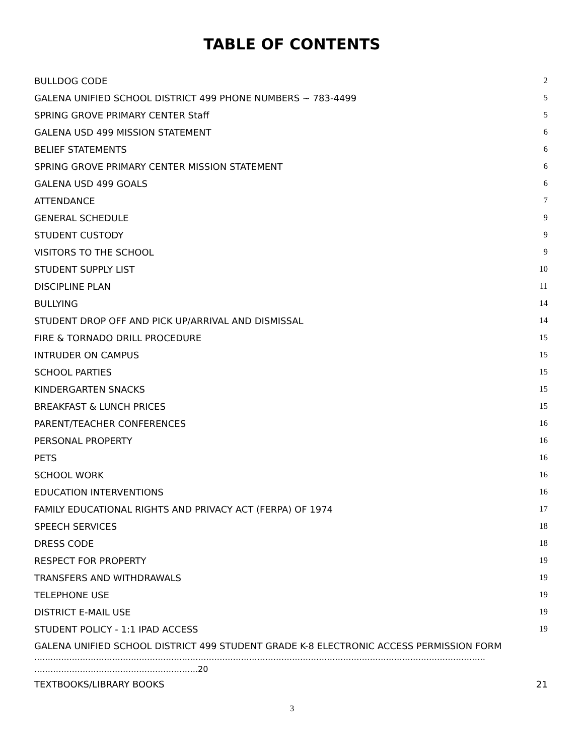TABLE OF CONTENTS
BULLDOG CODE 2
GALENA UNIFIED SCHOOL DISTRICT 499 PHONE NUMBERS ~ 783-4499 5
SPRING GROVE PRIMARY CENTER Staff 5
GALENA USD 499 MISSION STATEMENT 6
BELIEF STATEMENTS 6
SPRING GROVE PRIMARY CENTER MISSION STATEMENT 6
GALENA USD 499 GOALS 6
ATTENDANCE 7
GENERAL SCHEDULE 9
STUDENT CUSTODY 9
VISITORS TO THE SCHOOL 9
STUDENT SUPPLY LIST 10
DISCIPLINE PLAN 11
BULLYING 14
STUDENT DROP OFF AND PICK UP/ARRIVAL AND DISMISSAL 14
FIRE & TORNADO DRILL PROCEDURE 15
INTRUDER ON CAMPUS 15
SCHOOL PARTIES 15
KINDERGARTEN SNACKS 15
BREAKFAST & LUNCH PRICES 15
PARENT/TEACHER CONFERENCES 16
PERSONAL PROPERTY 16
PETS 16
SCHOOL WORK 16
EDUCATION INTERVENTIONS 16
FAMILY EDUCATIONAL RIGHTS AND PRIVACY ACT (FERPA) OF 1974 17
SPEECH SERVICES 18
DRESS CODE 18
RESPECT FOR PROPERTY 19
TRANSFERS AND WITHDRAWALS 19
TELEPHONE USE 19
DISTRICT E-MAIL USE 19
STUDENT POLICY - 1:1 IPAD ACCESS 19
GALENA UNIFIED SCHOOL DISTRICT 499 STUDENT GRADE K-8 ELECTRONIC ACCESS PERMISSION FORM
……………………………………………………………………………………………………………………………………………………
…………………………………………………….20
TEXTBOOKS/LIBRARY BOOKS 21
3